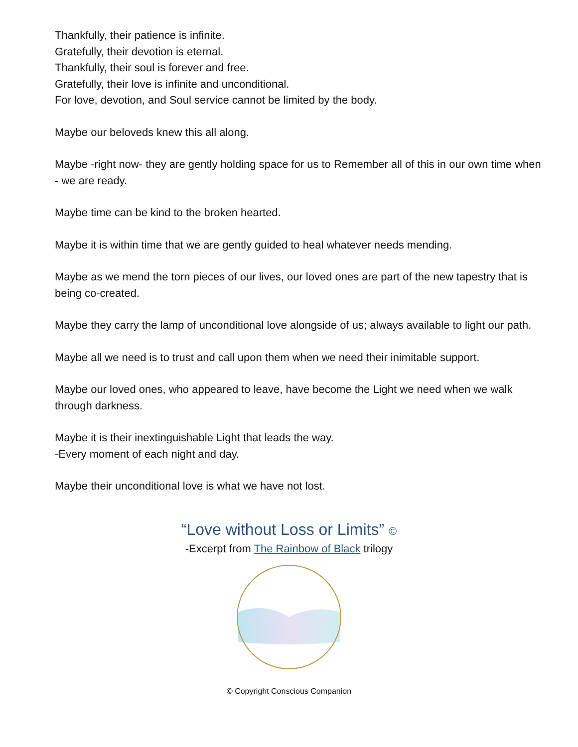Thankfully, their patience is infinite.
Gratefully, their devotion is eternal.
Thankfully, their soul is forever and free.
Gratefully, their love is infinite and unconditional.
For love, devotion, and Soul service cannot be limited by the body.
Maybe our beloveds knew this all along.
Maybe -right now- they are gently holding space for us to Remember all of this in our own time when - we are ready.
Maybe time can be kind to the broken hearted.
Maybe it is within time that we are gently guided to heal whatever needs mending.
Maybe as we mend the torn pieces of our lives, our loved ones are part of the new tapestry that is being co-created.
Maybe they carry the lamp of unconditional love alongside of us; always available to light our path.
Maybe all we need is to trust and call upon them when we need their inimitable support.
Maybe our loved ones, who appeared to leave, have become the Light we need when we walk through darkness.
Maybe it is their inextinguishable Light that leads the way.
-Every moment of each night and day.
Maybe their unconditional love is what we have not lost.
“Love without Loss or Limits” ©
-Excerpt from The Rainbow of Black trilogy
© Copyright Conscious Companion